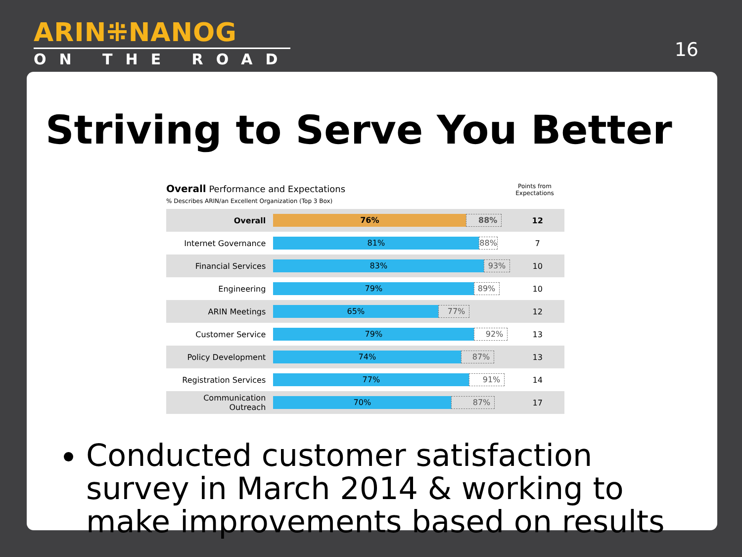ARIN⁜NANOG
ON THE ROAD
16
Striving to Serve You Better
Overall Performance and Expectations
% Describes ARIN/an Excellent Organization (Top 3 Box)
Points from Expectations
| Overall | 76% 88% | 12 |
| Internet Governance | 81% 88% | 7 |
| Financial Services | 83% 93% | 10 |
| Engineering | 79% 89% | 10 |
| ARIN Meetings | 65% 77% | 12 |
| Customer Service | 79% 92% | 13 |
| Policy Development | 74% 87% | 13 |
| Registration Services | 77% 91% | 14 |
| Communication Outreach | 70% 87% | 17 |
Conducted customer satisfaction survey in March 2014 & working to make improvements based on results